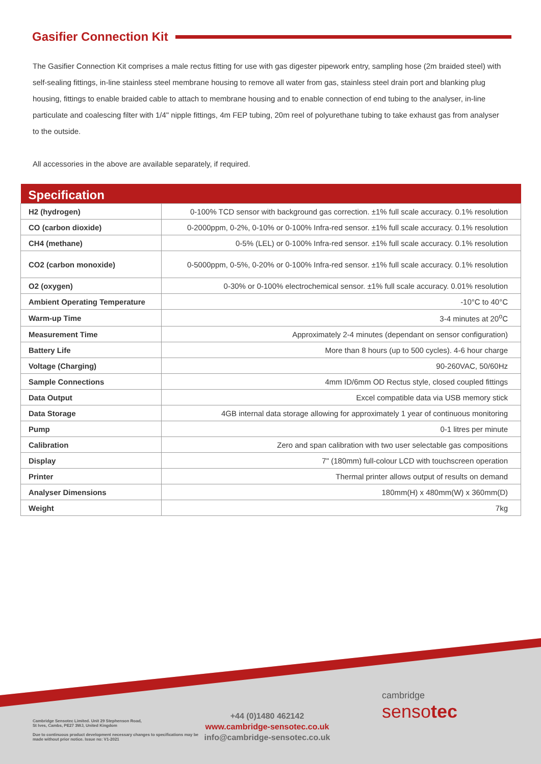Gasifier Connection Kit
The Gasifier Connection Kit comprises a male rectus fitting for use with gas digester pipework entry, sampling hose (2m braided steel) with self-sealing fittings, in-line stainless steel membrane housing to remove all water from gas, stainless steel drain port and blanking plug housing, fittings to enable braided cable to attach to membrane housing and to enable connection of end tubing to the analyser, in-line particulate and coalescing filter with 1/4" nipple fittings, 4m FEP tubing, 20m reel of polyurethane tubing to take exhaust gas from analyser to the outside.
All accessories in the above are available separately, if required.
| Specification | |
| --- | --- |
| H2 (hydrogen) | 0-100% TCD sensor with background gas correction. ±1% full scale accuracy. 0.1% resolution |
| CO (carbon dioxide) | 0-2000ppm, 0-2%, 0-10% or 0-100% Infra-red sensor. ±1% full scale accuracy. 0.1% resolution |
| CH4 (methane) | 0-5% (LEL) or 0-100% Infra-red sensor. ±1% full scale accuracy. 0.1% resolution |
| CO2 (carbon monoxide) | 0-5000ppm, 0-5%, 0-20% or 0-100% Infra-red sensor. ±1% full scale accuracy. 0.1% resolution |
| O2 (oxygen) | 0-30% or 0-100% electrochemical sensor. ±1% full scale accuracy. 0.01% resolution |
| Ambient Operating Temperature | -10°C to 40°C |
| Warm-up Time | 3-4 minutes at 20<sup>o</sup>C |
| Measurement Time | Approximately 2-4 minutes (dependant on sensor configuration) |
| Battery Life | More than 8 hours (up to 500 cycles). 4-6 hour charge |
| Voltage (Charging) | 90-260VAC, 50/60Hz |
| Sample Connections | 4mm ID/6mm OD Rectus style, closed coupled fittings |
| Data Output | Excel compatible data via USB memory stick |
| Data Storage | 4GB internal data storage allowing for approximately 1 year of continuous monitoring |
| Pump | 0-1 litres per minute |
| Calibration | Zero and span calibration with two user selectable gas compositions |
| Display | 7" (180mm) full-colour LCD with touchscreen operation |
| Printer | Thermal printer allows output of results on demand |
| Analyser Dimensions | 180mm(H) x 480mm(W) x 360mm(D) |
| Weight | 7kg |
Cambridge Sensotec Limited. Unit 29 Stephenson Road,
St Ives, Cambs, PE27 3WJ, United Kingdom
Due to continuous product development necessary changes to specifications may be made without prior notice. Issue no: V1-2021
+44 (0)1480 462142
www.cambridge-sensotec.co.uk
info@cambridge-sensotec.co.uk
cambridge
sensotec